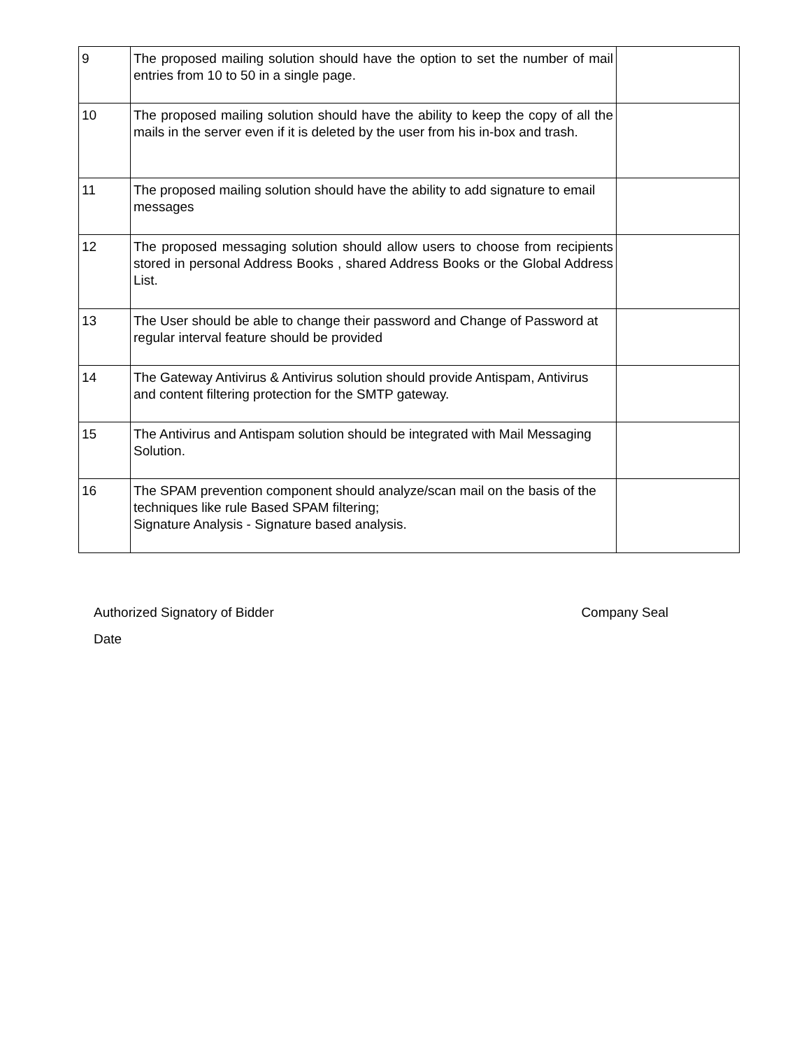| 9 | The proposed mailing solution should have the option to set the number of mail entries from 10 to 50 in a single page. | |
| 10 | The proposed mailing solution should have the ability to keep the copy of all the mails in the server even if it is deleted by the user from his in-box and trash. | |
| 11 | The proposed mailing solution should have the ability to add signature to email messages | |
| 12 | The proposed messaging solution should allow users to choose from recipients stored in personal Address Books , shared Address Books or the Global Address List. | |
| 13 | The User should be able to change their password and Change of Password at regular interval feature should be provided | |
| 14 | The Gateway Antivirus & Antivirus solution should provide Antispam, Antivirus and content filtering protection for the SMTP gateway. | |
| 15 | The Antivirus and Antispam solution should be integrated with Mail Messaging Solution. | |
| 16 | The SPAM prevention component should analyze/scan mail on the basis of the techniques like rule Based SPAM filtering; Signature Analysis - Signature based analysis. | |
Authorized Signatory of Bidder Company Seal
Date